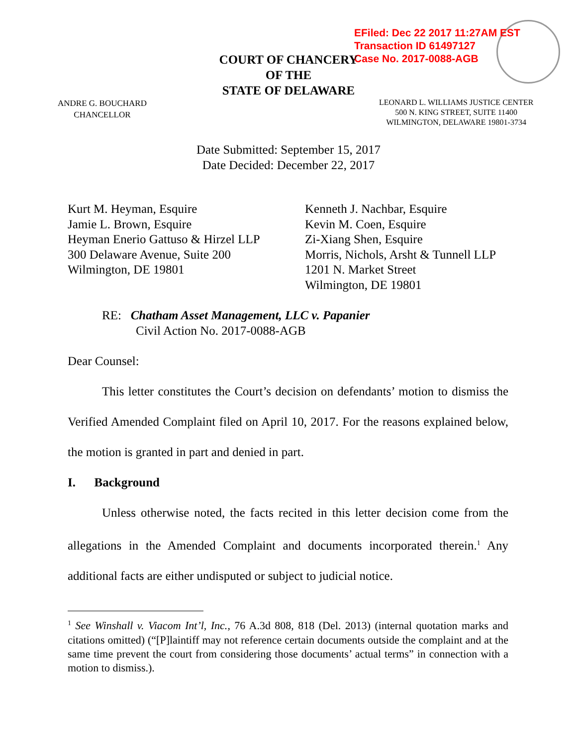EFiled: Dec 22 2017 11:27AM EST
Transaction ID 61497127
Case No. 2017-0088-AGB
COURT OF CHANCERY
OF THE
STATE OF DELAWARE
ANDRE G. BOUCHARD
CHANCELLOR
LEONARD L. WILLIAMS JUSTICE CENTER
500 N. KING STREET, SUITE 11400
WILMINGTON, DELAWARE 19801-3734
Date Submitted: September 15, 2017
Date Decided: December 22, 2017
Kurt M. Heyman, Esquire
Jamie L. Brown, Esquire
Heyman Enerio Gattuso & Hirzel LLP
300 Delaware Avenue, Suite 200
Wilmington, DE 19801
Kenneth J. Nachbar, Esquire
Kevin M. Coen, Esquire
Zi-Xiang Shen, Esquire
Morris, Nichols, Arsht & Tunnell LLP
1201 N. Market Street
Wilmington, DE 19801
RE: Chatham Asset Management, LLC v. Papanier
Civil Action No. 2017-0088-AGB
Dear Counsel:
This letter constitutes the Court’s decision on defendants’ motion to dismiss the Verified Amended Complaint filed on April 10, 2017. For the reasons explained below, the motion is granted in part and denied in part.
I. Background
Unless otherwise noted, the facts recited in this letter decision come from the allegations in the Amended Complaint and documents incorporated therein.<sup>1</sup> Any additional facts are either undisputed or subject to judicial notice.
<sup>1</sup> See Winshall v. Viacom Int’l, Inc., 76 A.3d 808, 818 (Del. 2013) (internal quotation marks and citations omitted) (“[P]laintiff may not reference certain documents outside the complaint and at the same time prevent the court from considering those documents’ actual terms” in connection with a motion to dismiss.).